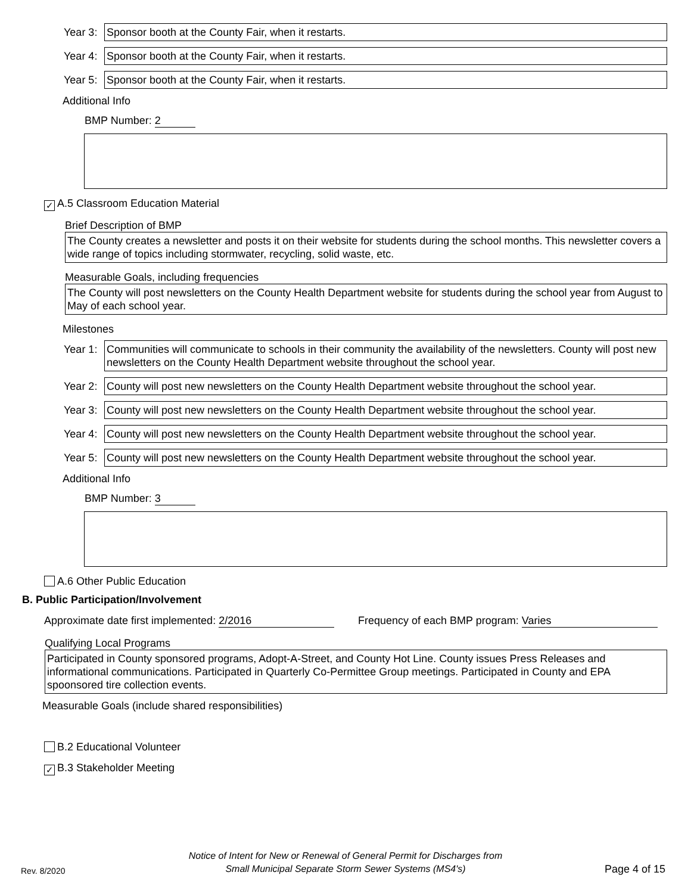Year 3:
Sponsor booth at the County Fair, when it restarts.
Year 4:
Sponsor booth at the County Fair, when it restarts.
Year 5:
Sponsor booth at the County Fair, when it restarts.
Additional Info
BMP Number: 2
✓ A.5 Classroom Education Material
Brief Description of BMP
The County creates a newsletter and posts it on their website for students during the school months. This newsletter covers a wide range of topics including stormwater, recycling, solid waste, etc.
Measurable Goals, including frequencies
The County will post newsletters on the County Health Department website for students during the school year from August to May of each school year.
Milestones
Year 1:
Communities will communicate to schools in their community the availability of the newsletters. County will post new newsletters on the County Health Department website throughout the school year.
Year 2:
County will post new newsletters on the County Health Department website throughout the school year.
Year 3:
County will post new newsletters on the County Health Department website throughout the school year.
Year 4:
County will post new newsletters on the County Health Department website throughout the school year.
Year 5:
County will post new newsletters on the County Health Department website throughout the school year.
Additional Info
BMP Number: 3
A.6 Other Public Education
B. Public Participation/Involvement
Approximate date first implemented: 2/2016 Frequency of each BMP program: Varies
Qualifying Local Programs
Participated in County sponsored programs, Adopt-A-Street, and County Hot Line. County issues Press Releases and informational communications. Participated in Quarterly Co-Permittee Group meetings. Participated in County and EPA spoonsored tire collection events.
Measurable Goals (include shared responsibilities)
B.2 Educational Volunteer
✓ B.3 Stakeholder Meeting
Rev. 8/2020
Notice of Intent for New or Renewal of General Permit for Discharges from
Small Municipal Separate Storm Sewer Systems (MS4's)
Page 4 of 15